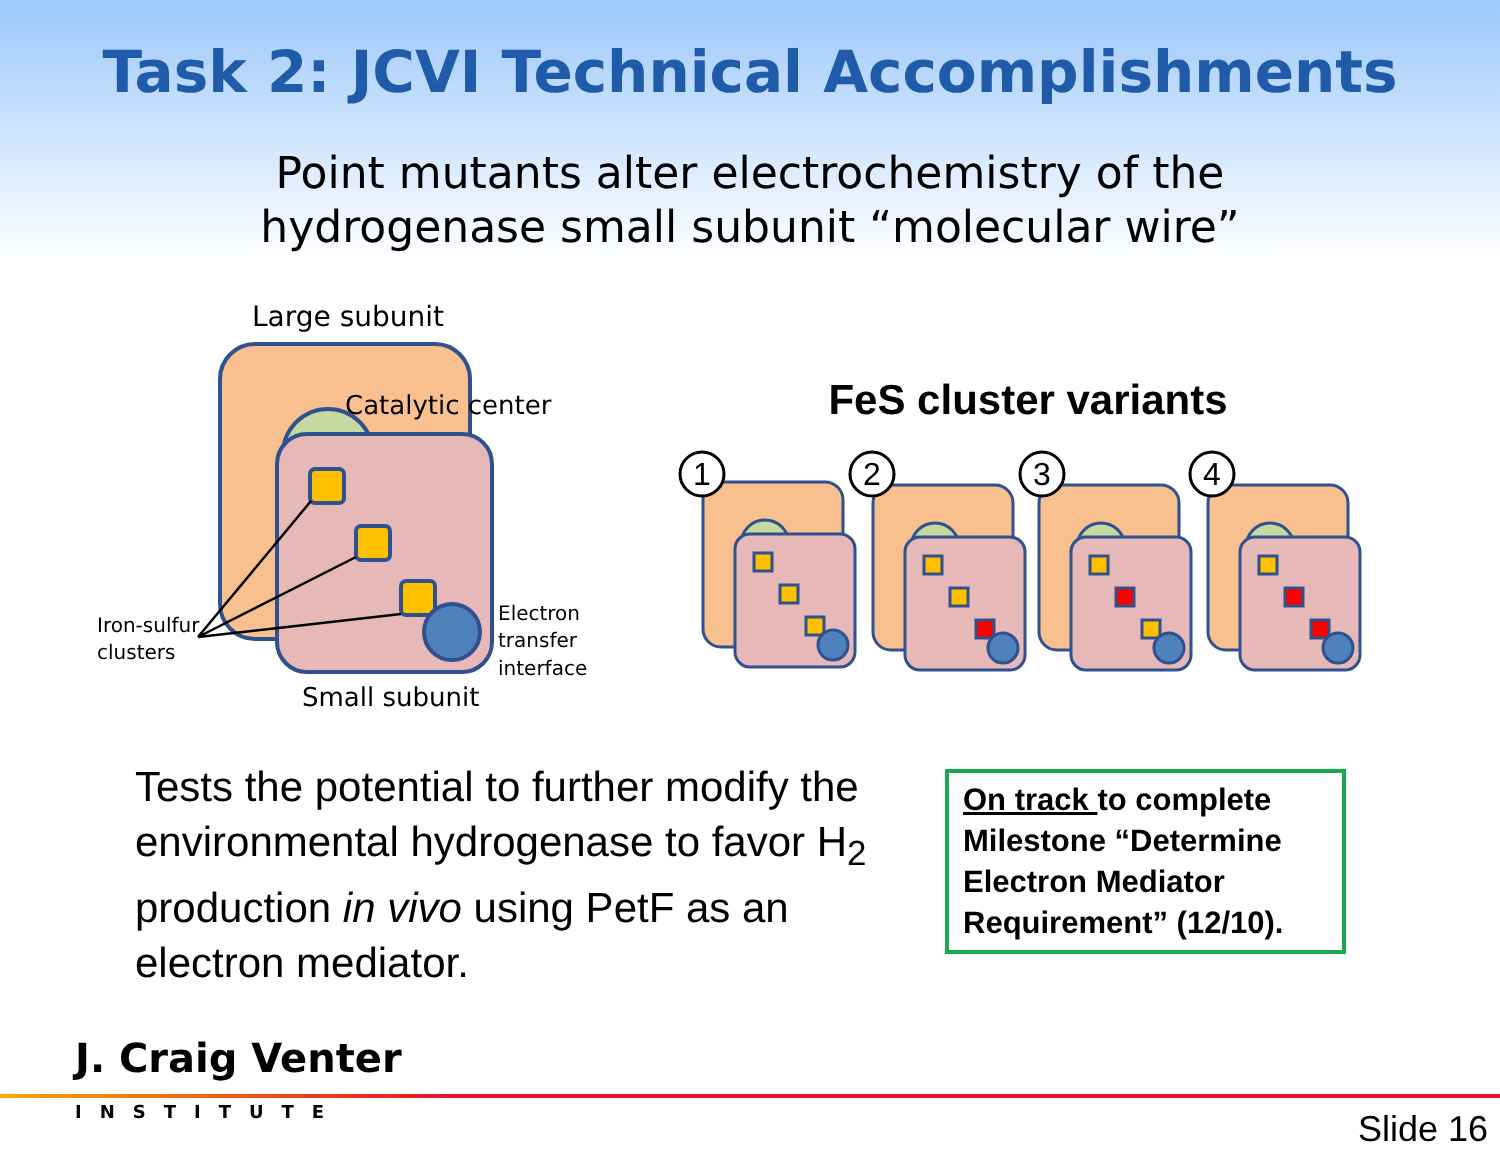Task 2: JCVI Technical Accomplishments
Point mutants alter electrochemistry of the
hydrogenase small subunit “molecular wire”
Large subunit
Catalytic center
Iron-sulfur
clusters
Electron
transfer
interface
Small subunit
FeS cluster variants
1
2
3
4
Tests the potential to further modify the environmental hydrogenase to favor H<sub>2</sub> production in vivo using PetF as an electron mediator.
On track to complete Milestone “Determine Electron Mediator Requirement” (12/10).
J. Craig Venter
INSTITUTE
Slide 16